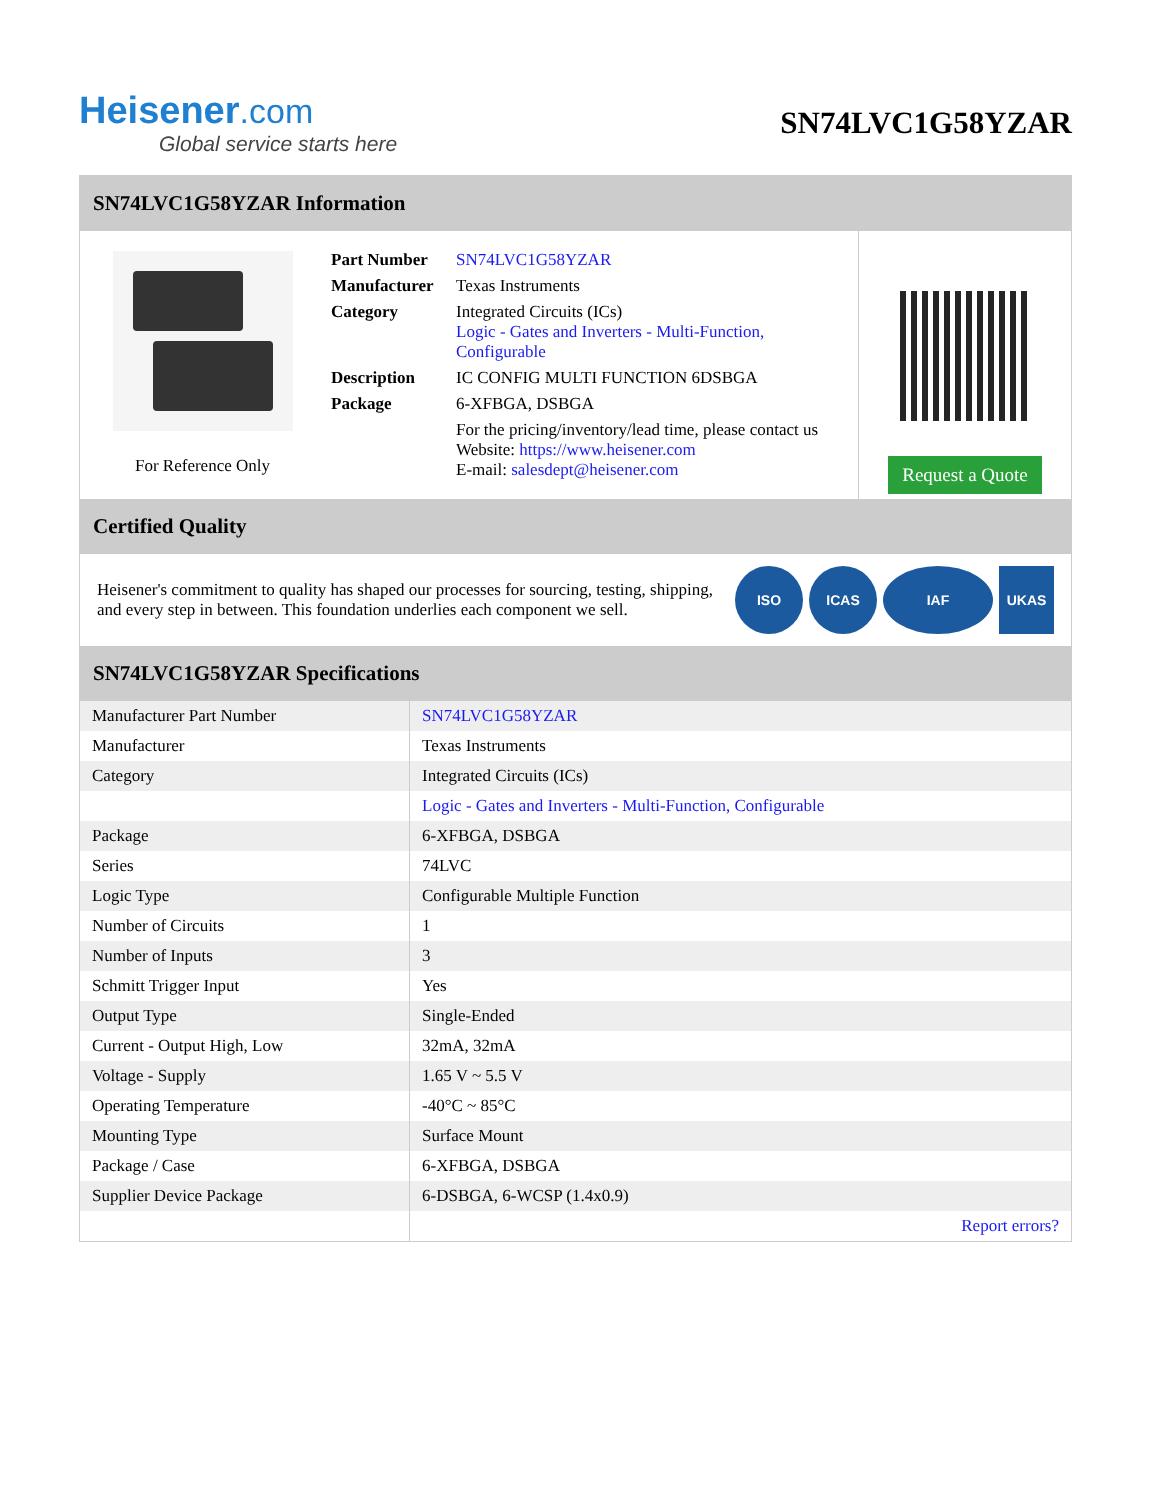Heisener.com
Global service starts here
SN74LVC1G58YZAR
SN74LVC1G58YZAR Information
For Reference Only
| Part Number | SN74LVC1G58YZAR |
| Manufacturer | Texas Instruments |
| Category | Integrated Circuits (ICs) Logic - Gates and Inverters - Multi-Function, Configurable |
| Description | IC CONFIG MULTI FUNCTION 6DSBGA |
| Package | 6-XFBGA, DSBGA |
| | For the pricing/inventory/lead time, please contact us Website: https://www.heisener.com E-mail: salesdept@heisener.com |
Request a Quote
Certified Quality
Heisener's commitment to quality has shaped our processes for sourcing, testing, shipping, and every step in between. This foundation underlies each component we sell.
ISO ICAS IAF UKAS
SN74LVC1G58YZAR Specifications
| Manufacturer Part Number | SN74LVC1G58YZAR |
| Manufacturer | Texas Instruments |
| Category | Integrated Circuits (ICs) |
| | Logic - Gates and Inverters - Multi-Function, Configurable |
| Package | 6-XFBGA, DSBGA |
| Series | 74LVC |
| Logic Type | Configurable Multiple Function |
| Number of Circuits | 1 |
| Number of Inputs | 3 |
| Schmitt Trigger Input | Yes |
| Output Type | Single-Ended |
| Current - Output High, Low | 32mA, 32mA |
| Voltage - Supply | 1.65 V ~ 5.5 V |
| Operating Temperature | -40°C ~ 85°C |
| Mounting Type | Surface Mount |
| Package / Case | 6-XFBGA, DSBGA |
| Supplier Device Package | 6-DSBGA, 6-WCSP (1.4x0.9) |
| | Report errors? |